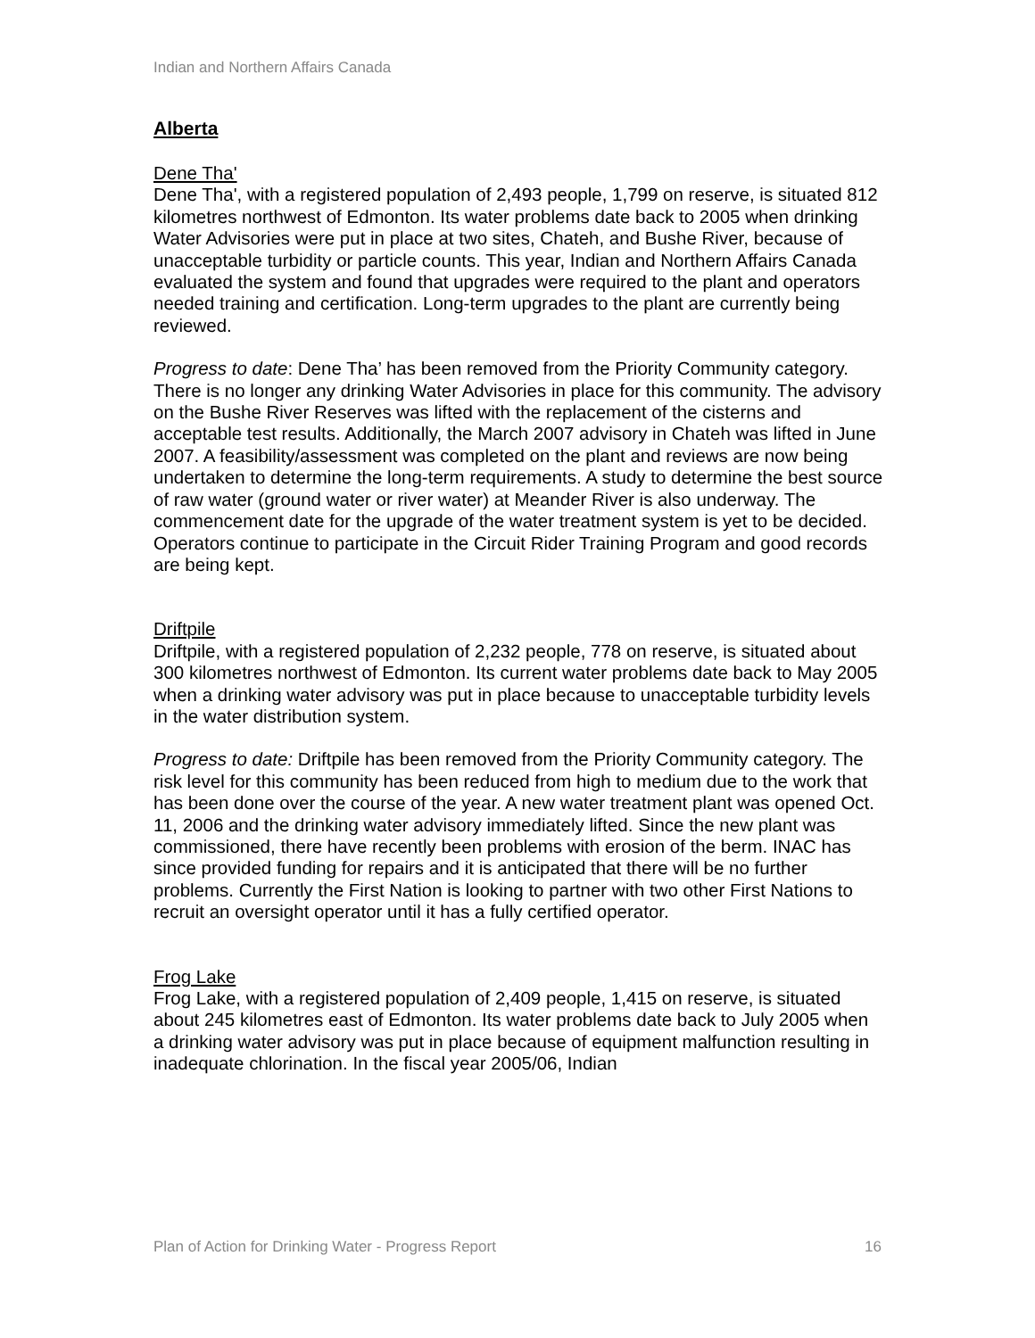Indian and Northern Affairs Canada
Alberta
Dene Tha'
Dene Tha', with a registered population of 2,493 people, 1,799 on reserve, is situated 812 kilometres northwest of Edmonton. Its water problems date back to 2005 when drinking Water Advisories were put in place at two sites, Chateh, and Bushe River, because of unacceptable turbidity or particle counts. This year, Indian and Northern Affairs Canada evaluated the system and found that upgrades were required to the plant and operators needed training and certification. Long-term upgrades to the plant are currently being reviewed.
Progress to date: Dene Tha’ has been removed from the Priority Community category. There is no longer any drinking Water Advisories in place for this community. The advisory on the Bushe River Reserves was lifted with the replacement of the cisterns and acceptable test results. Additionally, the March 2007 advisory in Chateh was lifted in June 2007. A feasibility/assessment was completed on the plant and reviews are now being undertaken to determine the long-term requirements. A study to determine the best source of raw water (ground water or river water) at Meander River is also underway. The commencement date for the upgrade of the water treatment system is yet to be decided. Operators continue to participate in the Circuit Rider Training Program and good records are being kept.
Driftpile
Driftpile, with a registered population of 2,232 people, 778 on reserve, is situated about 300 kilometres northwest of Edmonton. Its current water problems date back to May 2005 when a drinking water advisory was put in place because to unacceptable turbidity levels in the water distribution system.
Progress to date: Driftpile has been removed from the Priority Community category. The risk level for this community has been reduced from high to medium due to the work that has been done over the course of the year. A new water treatment plant was opened Oct. 11, 2006 and the drinking water advisory immediately lifted. Since the new plant was commissioned, there have recently been problems with erosion of the berm. INAC has since provided funding for repairs and it is anticipated that there will be no further problems. Currently the First Nation is looking to partner with two other First Nations to recruit an oversight operator until it has a fully certified operator.
Frog Lake
Frog Lake, with a registered population of 2,409 people, 1,415 on reserve, is situated about 245 kilometres east of Edmonton. Its water problems date back to July 2005 when a drinking water advisory was put in place because of equipment malfunction resulting in inadequate chlorination. In the fiscal year 2005/06, Indian
Plan of Action for Drinking Water - Progress Report 16